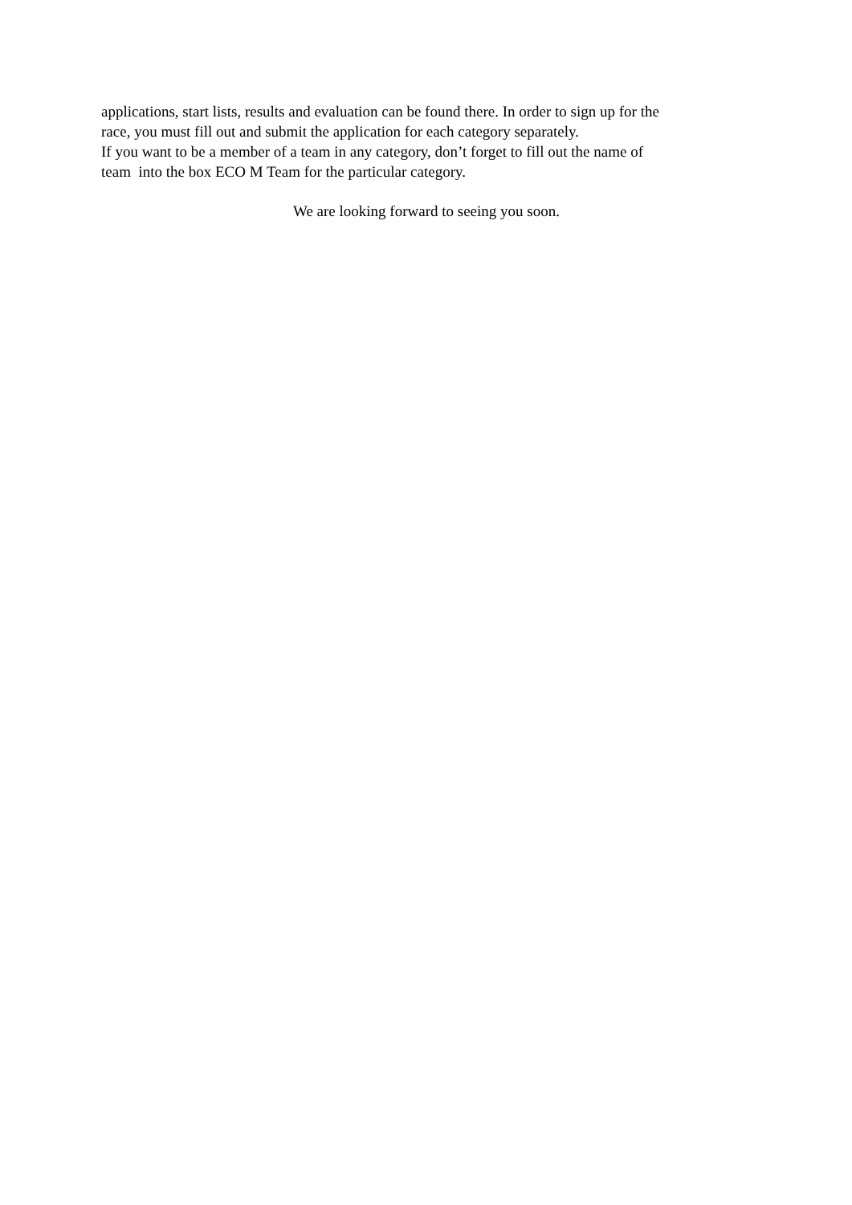applications, start lists, results and evaluation can be found there. In order to sign up for the
race, you must fill out and submit the application for each category separately.
If you want to be a member of a team in any category, don’t forget to fill out the name of
team into the box ECO M Team for the particular category.
We are looking forward to seeing you soon.